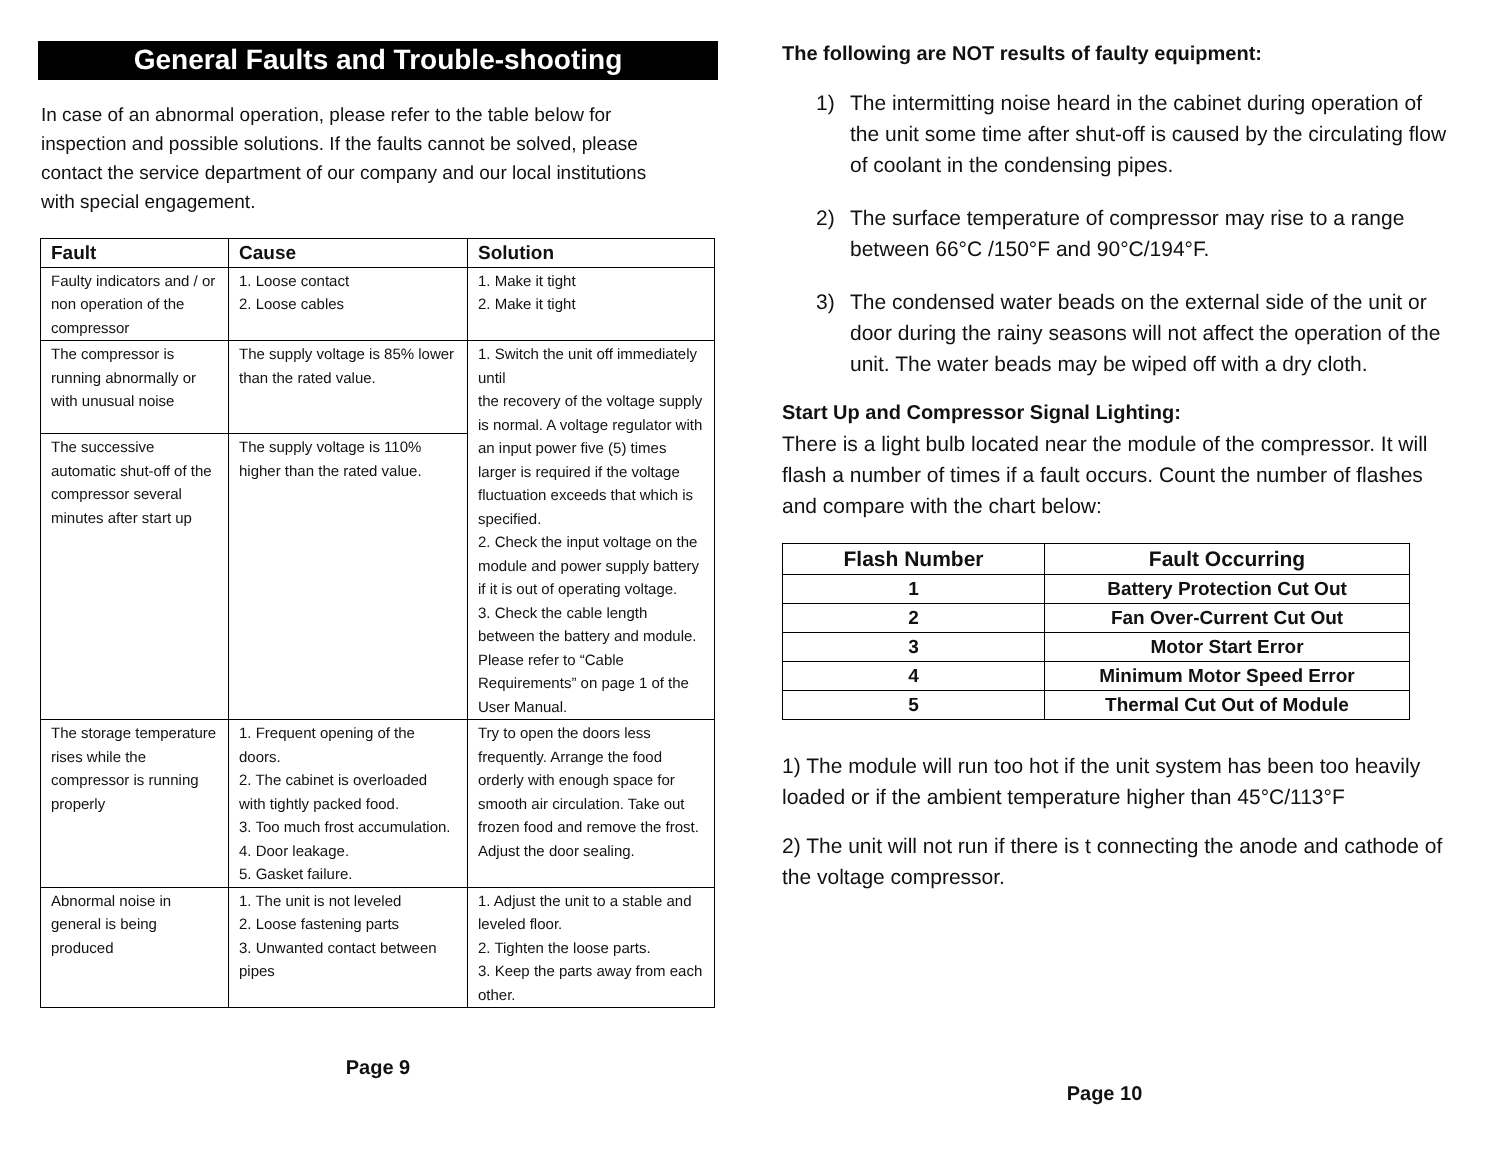General Faults and Trouble-shooting
In case of an abnormal operation, please refer to the table below for inspection and possible solutions. If the faults cannot be solved, please contact the service department of our company and our local institutions with special engagement.
| Fault | Cause | Solution |
| --- | --- | --- |
| Faulty indicators and / or non operation of the compressor | 1. Loose contact 2. Loose cables | 1. Make it tight 2. Make it tight |
| The compressor is running abnormally or with unusual noise | The supply voltage is 85% lower than the rated value. | 1. Switch the unit off immediately until the recovery of the voltage supply is normal. A voltage regulator with an input power five (5) times larger is required if the voltage fluctuation exceeds that which is specified. 2. Check the input voltage on the module and power supply battery if it is out of operating voltage. 3. Check the cable length between the battery and module. Please refer to “Cable Requirements” on page 1 of the User Manual. |
| The successive automatic shut-off of the compressor several minutes after start up | The supply voltage is 110% higher than the rated value. | |
| The storage temperature rises while the compressor is running properly | 1. Frequent opening of the doors. 2. The cabinet is overloaded with tightly packed food. 3. Too much frost accumulation. 4. Door leakage. 5. Gasket failure. | Try to open the doors less frequently. Arrange the food orderly with enough space for smooth air circulation. Take out frozen food and remove the frost. Adjust the door sealing. |
| Abnormal noise in general is being produced | 1. The unit is not leveled 2. Loose fastening parts 3. Unwanted contact between pipes | 1. Adjust the unit to a stable and leveled floor. 2. Tighten the loose parts. 3. Keep the parts away from each other. |
Page 9
The following are NOT results of faulty equipment:
1) The intermitting noise heard in the cabinet during operation of the unit some time after shut-off is caused by the circulating flow of coolant in the condensing pipes.
2) The surface temperature of compressor may rise to a range between 66°C /150°F and 90°C/194°F.
3) The condensed water beads on the external side of the unit or door during the rainy seasons will not affect the operation of the unit. The water beads may be wiped off with a dry cloth.
Start Up and Compressor Signal Lighting:
There is a light bulb located near the module of the compressor. It will flash a number of times if a fault occurs. Count the number of flashes and compare with the chart below:
| Flash Number | Fault Occurring |
| --- | --- |
| 1 | Battery Protection Cut Out |
| 2 | Fan Over-Current Cut Out |
| 3 | Motor Start Error |
| 4 | Minimum Motor Speed Error |
| 5 | Thermal Cut Out of Module |
1) The module will run too hot if the unit system has been too heavily loaded or if the ambient temperature higher than 45°C/113°F
2) The unit will not run if there is t connecting the anode and cathode of the voltage compressor.
Page 10